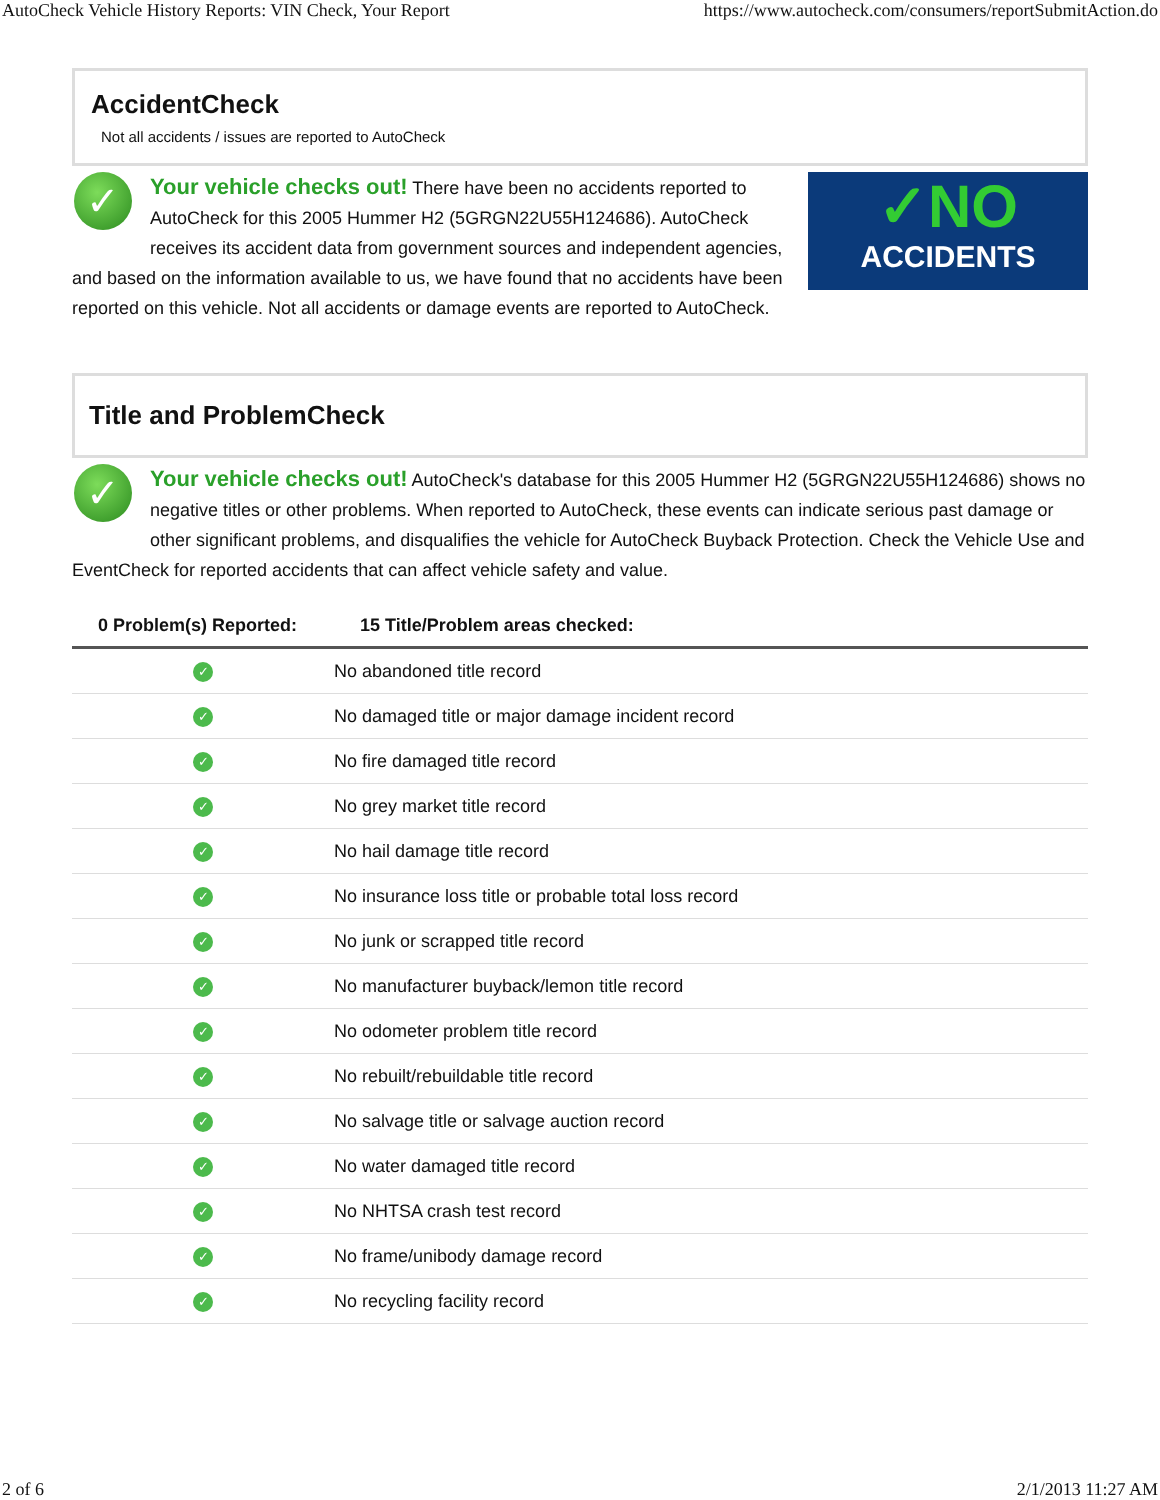AutoCheck Vehicle History Reports: VIN Check, Your Report https://www.autocheck.com/consumers/reportSubmitAction.do
AccidentCheck
Not all accidents / issues are reported to AutoCheck
✓NO
ACCIDENTS
✓
Your vehicle checks out! There have been no accidents reported to AutoCheck for this 2005 Hummer H2 (5GRGN22U55H124686). AutoCheck receives its accident data from government sources and independent agencies, and based on the information available to us, we have found that no accidents have been reported on this vehicle. Not all accidents or damage events are reported to AutoCheck.
Title and ProblemCheck
✓
Your vehicle checks out! AutoCheck's database for this 2005 Hummer H2 (5GRGN22U55H124686) shows no negative titles or other problems. When reported to AutoCheck, these events can indicate serious past damage or other significant problems, and disqualifies the vehicle for AutoCheck Buyback Protection. Check the Vehicle Use and EventCheck for reported accidents that can affect vehicle safety and value.
| 0 Problem(s) Reported: | 15 Title/Problem areas checked: |
| --- | --- |
| ✓ | No abandoned title record |
| ✓ | No damaged title or major damage incident record |
| ✓ | No fire damaged title record |
| ✓ | No grey market title record |
| ✓ | No hail damage title record |
| ✓ | No insurance loss title or probable total loss record |
| ✓ | No junk or scrapped title record |
| ✓ | No manufacturer buyback/lemon title record |
| ✓ | No odometer problem title record |
| ✓ | No rebuilt/rebuildable title record |
| ✓ | No salvage title or salvage auction record |
| ✓ | No water damaged title record |
| ✓ | No NHTSA crash test record |
| ✓ | No frame/unibody damage record |
| ✓ | No recycling facility record |
2 of 6 2/1/2013 11:27 AM